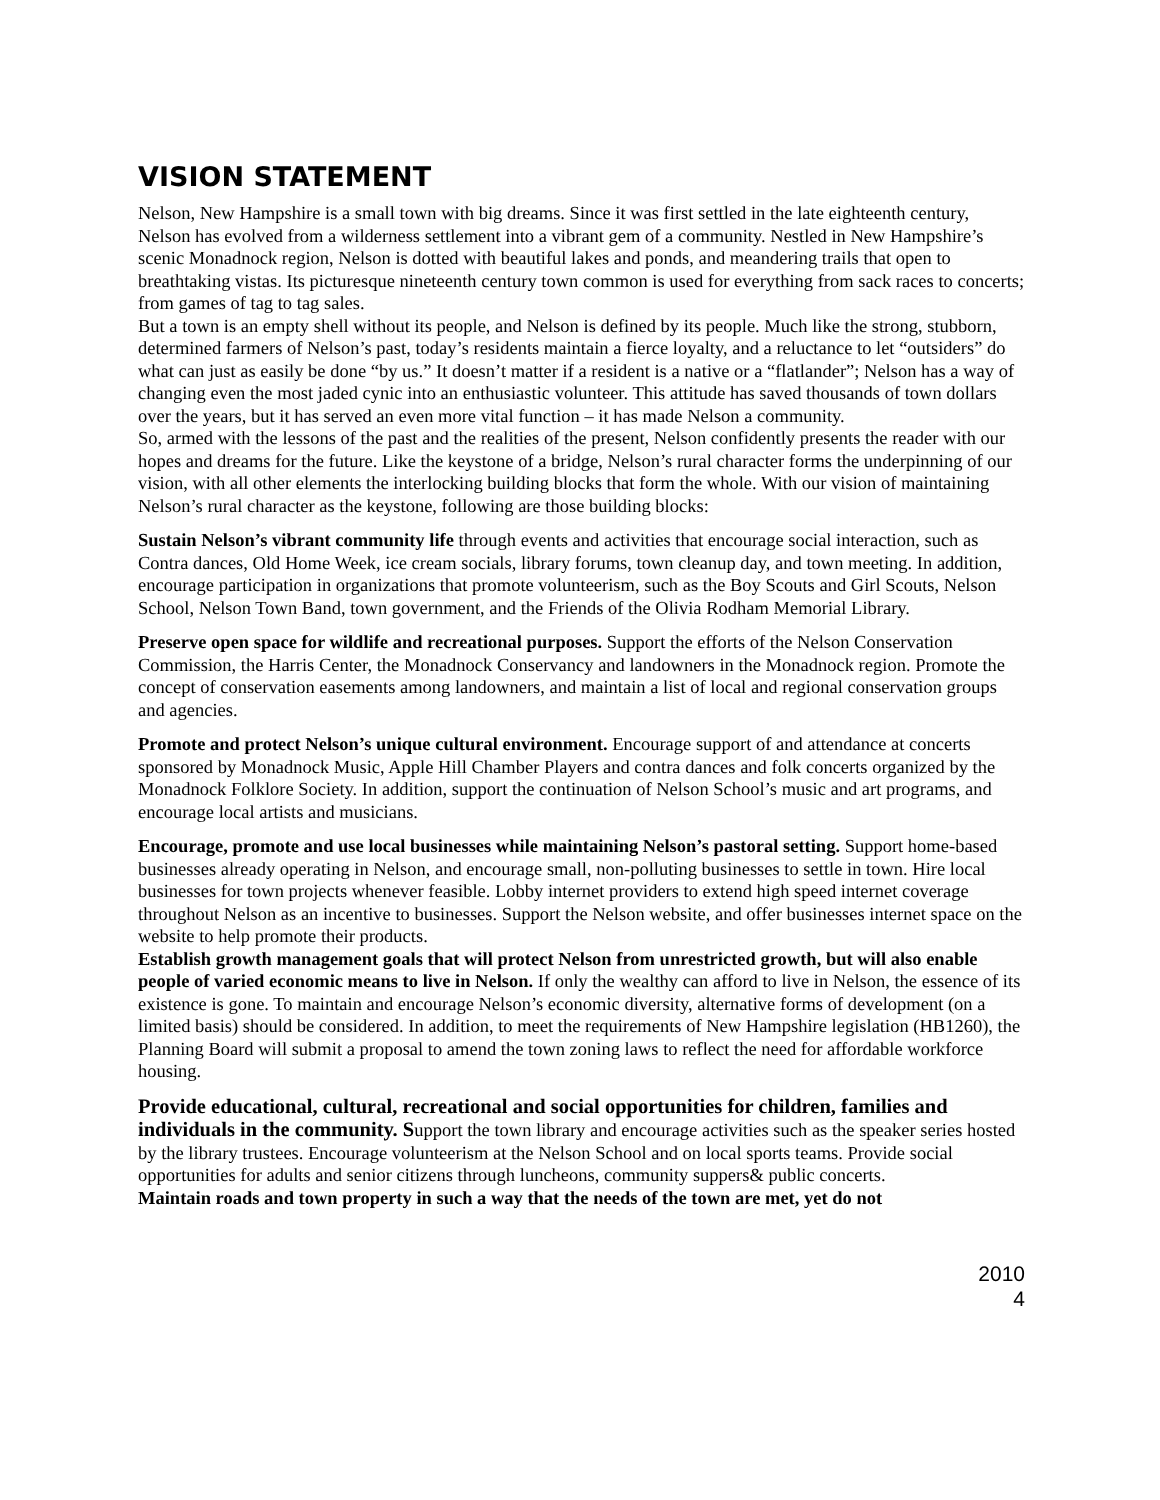VISION STATEMENT
Nelson, New Hampshire is a small town with big dreams. Since it was first settled in the late eighteenth century, Nelson has evolved from a wilderness settlement into a vibrant gem of a community. Nestled in New Hampshire’s scenic Monadnock region, Nelson is dotted with beautiful lakes and ponds, and meandering trails that open to breathtaking vistas. Its picturesque nineteenth century town common is used for everything from sack races to concerts; from games of tag to tag sales.
But a town is an empty shell without its people, and Nelson is defined by its people. Much like the strong, stubborn, determined farmers of Nelson’s past, today’s residents maintain a fierce loyalty, and a reluctance to let “outsiders” do what can just as easily be done “by us.” It doesn’t matter if a resident is a native or a “flatlander”; Nelson has a way of changing even the most jaded cynic into an enthusiastic volunteer. This attitude has saved thousands of town dollars over the years, but it has served an even more vital function – it has made Nelson a community.
So, armed with the lessons of the past and the realities of the present, Nelson confidently presents the reader with our hopes and dreams for the future. Like the keystone of a bridge, Nelson’s rural character forms the underpinning of our vision, with all other elements the interlocking building blocks that form the whole. With our vision of maintaining Nelson’s rural character as the keystone, following are those building blocks:
Sustain Nelson’s vibrant community life through events and activities that encourage social interaction, such as Contra dances, Old Home Week, ice cream socials, library forums, town cleanup day, and town meeting. In addition, encourage participation in organizations that promote volunteerism, such as the Boy Scouts and Girl Scouts, Nelson School, Nelson Town Band, town government, and the Friends of the Olivia Rodham Memorial Library.
Preserve open space for wildlife and recreational purposes. Support the efforts of the Nelson Conservation Commission, the Harris Center, the Monadnock Conservancy and landowners in the Monadnock region. Promote the concept of conservation easements among landowners, and maintain a list of local and regional conservation groups and agencies.
Promote and protect Nelson’s unique cultural environment. Encourage support of and attendance at concerts sponsored by Monadnock Music, Apple Hill Chamber Players and contra dances and folk concerts organized by the Monadnock Folklore Society. In addition, support the continuation of Nelson School’s music and art programs, and encourage local artists and musicians.
Encourage, promote and use local businesses while maintaining Nelson’s pastoral setting. Support home-based businesses already operating in Nelson, and encourage small, non-polluting businesses to settle in town. Hire local businesses for town projects whenever feasible. Lobby internet providers to extend high speed internet coverage throughout Nelson as an incentive to businesses. Support the Nelson website, and offer businesses internet space on the website to help promote their products.
Establish growth management goals that will protect Nelson from unrestricted growth, but will also enable people of varied economic means to live in Nelson. If only the wealthy can afford to live in Nelson, the essence of its existence is gone. To maintain and encourage Nelson’s economic diversity, alternative forms of development (on a limited basis) should be considered. In addition, to meet the requirements of New Hampshire legislation (HB1260), the Planning Board will submit a proposal to amend the town zoning laws to reflect the need for affordable workforce housing.
Provide educational, cultural, recreational and social opportunities for children, families and individuals in the community. Support the town library and encourage activities such as the speaker series hosted by the library trustees. Encourage volunteerism at the Nelson School and on local sports teams. Provide social opportunities for adults and senior citizens through luncheons, community suppers& public concerts.
Maintain roads and town property in such a way that the needs of the town are met, yet do not
2010
4